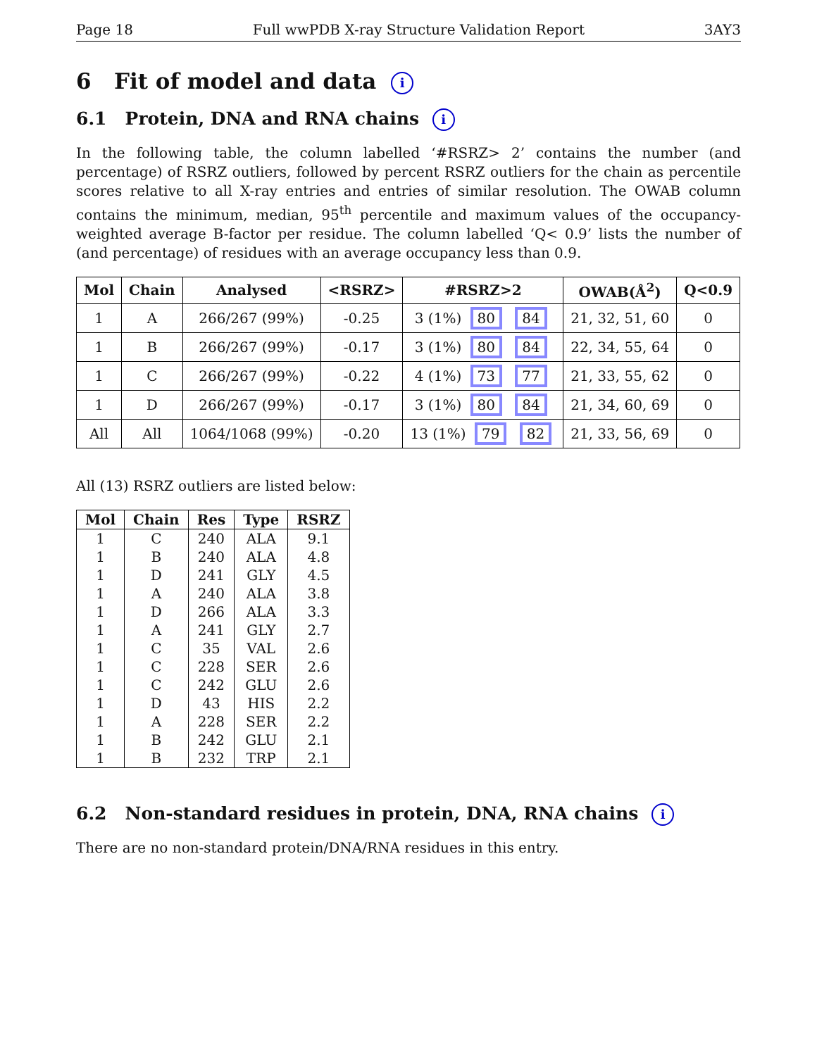Page 18 Full wwPDB X-ray Structure Validation Report 3AY3
6 Fit of model and data i
6.1 Protein, DNA and RNA chains i
In the following table, the column labelled ‘#RSRZ> 2’ contains the number (and percentage) of RSRZ outliers, followed by percent RSRZ outliers for the chain as percentile scores relative to all X-ray entries and entries of similar resolution. The OWAB column contains the minimum, median, 95<sup>th</sup> percentile and maximum values of the occupancy-weighted average B-factor per residue. The column labelled ‘Q< 0.9’ lists the number of (and percentage) of residues with an average occupancy less than 0.9.
| Mol | Chain | Analysed | <RSRZ> | #RSRZ>2 | OWAB(Å<sup>2</sup>) | Q<0.9 |
| --- | --- | --- | --- | --- | --- | --- |
| 1 | A | 266/267 (99%) | -0.25 | 3 (1%) 80 84 | 21, 32, 51, 60 | 0 |
| 1 | B | 266/267 (99%) | -0.17 | 3 (1%) 80 84 | 22, 34, 55, 64 | 0 |
| 1 | C | 266/267 (99%) | -0.22 | 4 (1%) 73 77 | 21, 33, 55, 62 | 0 |
| 1 | D | 266/267 (99%) | -0.17 | 3 (1%) 80 84 | 21, 34, 60, 69 | 0 |
| All | All | 1064/1068 (99%) | -0.20 | 13 (1%) 79 82 | 21, 33, 56, 69 | 0 |
All (13) RSRZ outliers are listed below:
| Mol | Chain | Res | Type | RSRZ |
| --- | --- | --- | --- | --- |
| 1 | C | 240 | ALA | 9.1 |
| 1 | B | 240 | ALA | 4.8 |
| 1 | D | 241 | GLY | 4.5 |
| 1 | A | 240 | ALA | 3.8 |
| 1 | D | 266 | ALA | 3.3 |
| 1 | A | 241 | GLY | 2.7 |
| 1 | C | 35 | VAL | 2.6 |
| 1 | C | 228 | SER | 2.6 |
| 1 | C | 242 | GLU | 2.6 |
| 1 | D | 43 | HIS | 2.2 |
| 1 | A | 228 | SER | 2.2 |
| 1 | B | 242 | GLU | 2.1 |
| 1 | B | 232 | TRP | 2.1 |
6.2 Non-standard residues in protein, DNA, RNA chains i
There are no non-standard protein/DNA/RNA residues in this entry.